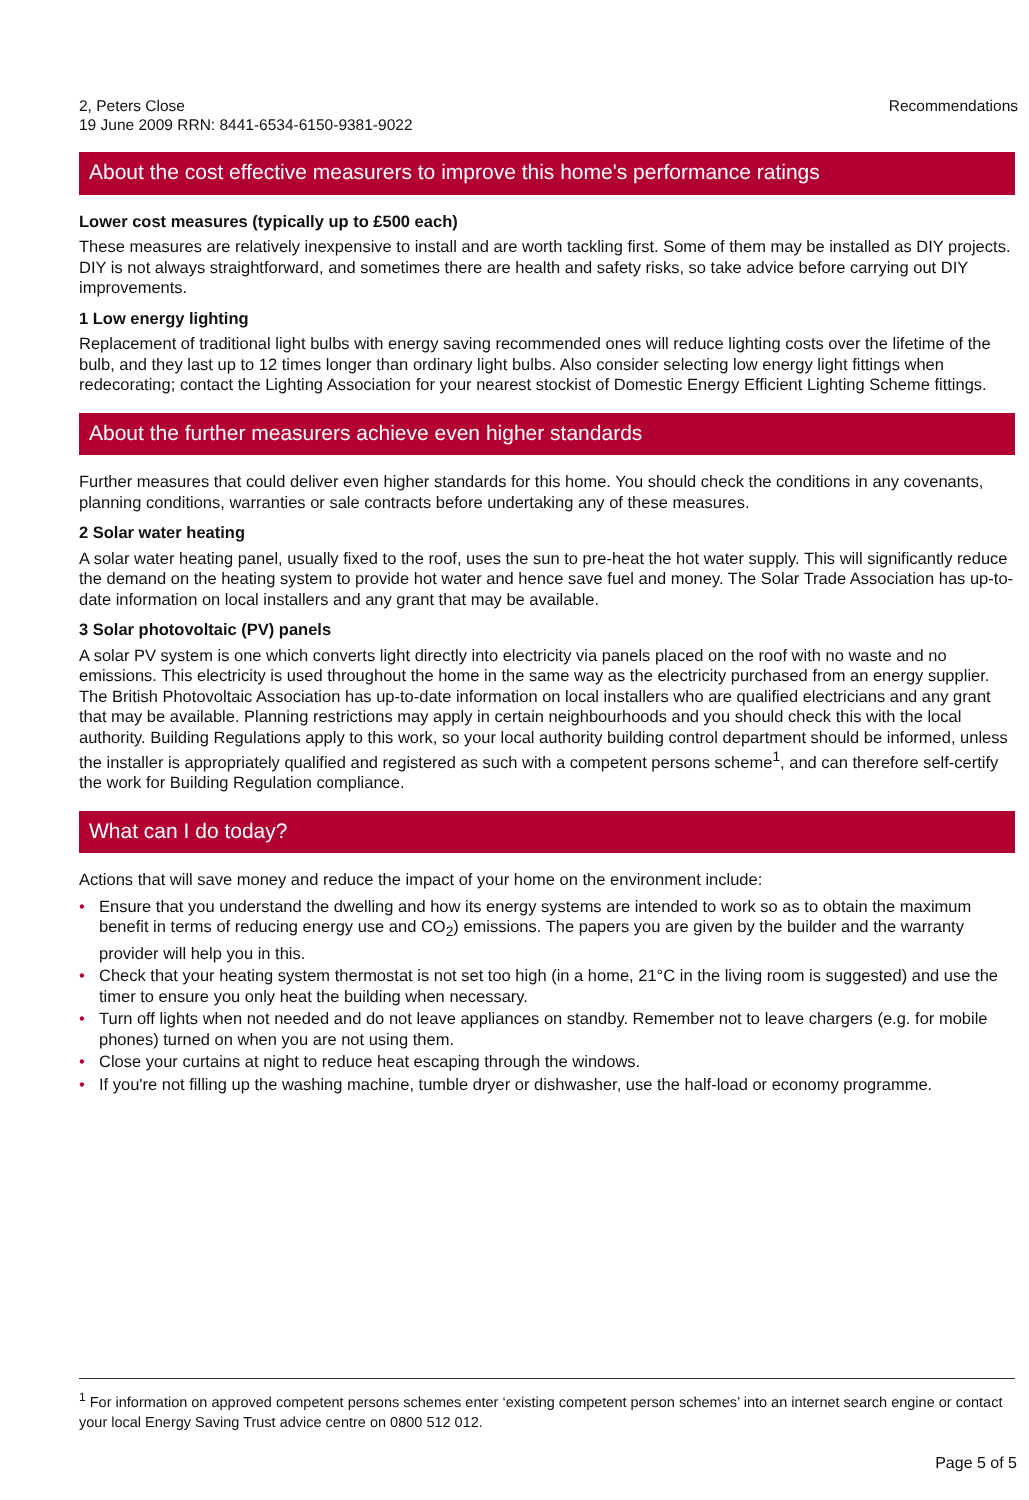2, Peters Close
19 June 2009 RRN: 8441-6534-6150-9381-9022
Recommendations
About the cost effective measurers to improve this home's performance ratings
Lower cost measures (typically up to £500 each)
These measures are relatively inexpensive to install and are worth tackling first. Some of them may be installed as DIY projects. DIY is not always straightforward, and sometimes there are health and safety risks, so take advice before carrying out DIY improvements.
1 Low energy lighting
Replacement of traditional light bulbs with energy saving recommended ones will reduce lighting costs over the lifetime of the bulb, and they last up to 12 times longer than ordinary light bulbs. Also consider selecting low energy light fittings when redecorating; contact the Lighting Association for your nearest stockist of Domestic Energy Efficient Lighting Scheme fittings.
About the further measurers achieve even higher standards
Further measures that could deliver even higher standards for this home. You should check the conditions in any covenants, planning conditions, warranties or sale contracts before undertaking any of these measures.
2 Solar water heating
A solar water heating panel, usually fixed to the roof, uses the sun to pre-heat the hot water supply. This will significantly reduce the demand on the heating system to provide hot water and hence save fuel and money. The Solar Trade Association has up-to-date information on local installers and any grant that may be available.
3 Solar photovoltaic (PV) panels
A solar PV system is one which converts light directly into electricity via panels placed on the roof with no waste and no emissions. This electricity is used throughout the home in the same way as the electricity purchased from an energy supplier. The British Photovoltaic Association has up-to-date information on local installers who are qualified electricians and any grant that may be available. Planning restrictions may apply in certain neighbourhoods and you should check this with the local authority. Building Regulations apply to this work, so your local authority building control department should be informed, unless the installer is appropriately qualified and registered as such with a competent persons scheme<sup>1</sup>, and can therefore self-certify the work for Building Regulation compliance.
What can I do today?
Actions that will save money and reduce the impact of your home on the environment include:
• Ensure that you understand the dwelling and how its energy systems are intended to work so as to obtain the maximum benefit in terms of reducing energy use and CO<sub>2</sub>) emissions. The papers you are given by the builder and the warranty provider will help you in this.
• Check that your heating system thermostat is not set too high (in a home, 21°C in the living room is suggested) and use the timer to ensure you only heat the building when necessary.
• Turn off lights when not needed and do not leave appliances on standby. Remember not to leave chargers (e.g. for mobile phones) turned on when you are not using them.
• Close your curtains at night to reduce heat escaping through the windows.
• If you're not filling up the washing machine, tumble dryer or dishwasher, use the half-load or economy programme.
<sup>1</sup> For information on approved competent persons schemes enter ‘existing competent person schemes’ into an internet search engine or contact your local Energy Saving Trust advice centre on 0800 512 012.
Page 5 of 5